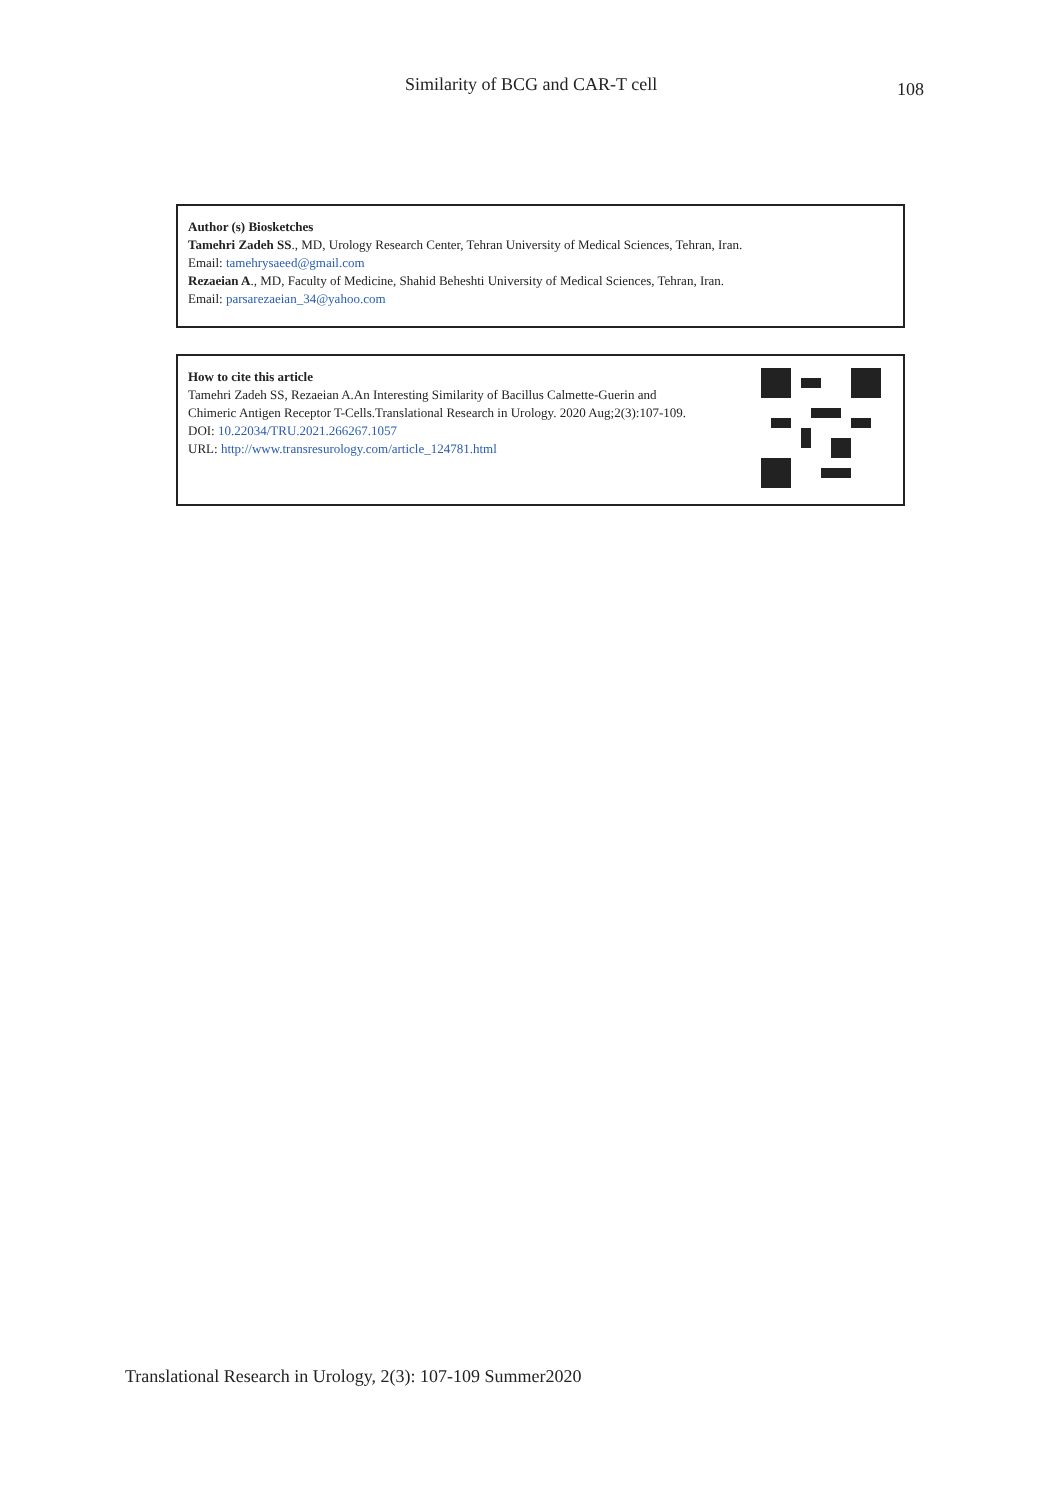Similarity of BCG and CAR-T cell
108
Author (s) Biosketches
Tamehri Zadeh SS., MD, Urology Research Center, Tehran University of Medical Sciences, Tehran, Iran.
Email: tamehrysaeed@gmail.com
Rezaeian A., MD, Faculty of Medicine, Shahid Beheshti University of Medical Sciences, Tehran, Iran.
Email: parsarezaeian_34@yahoo.com
How to cite this article
Tamehri Zadeh SS, Rezaeian A.An Interesting Similarity of Bacillus Calmette-Guerin and
Chimeric Antigen Receptor T-Cells.Translational Research in Urology. 2020 Aug;2(3):107-109.
DOI: 10.22034/TRU.2021.266267.1057
URL: http://www.transresurology.com/article_124781.html
Translational Research in Urology, 2(3): 107-109 Summer2020